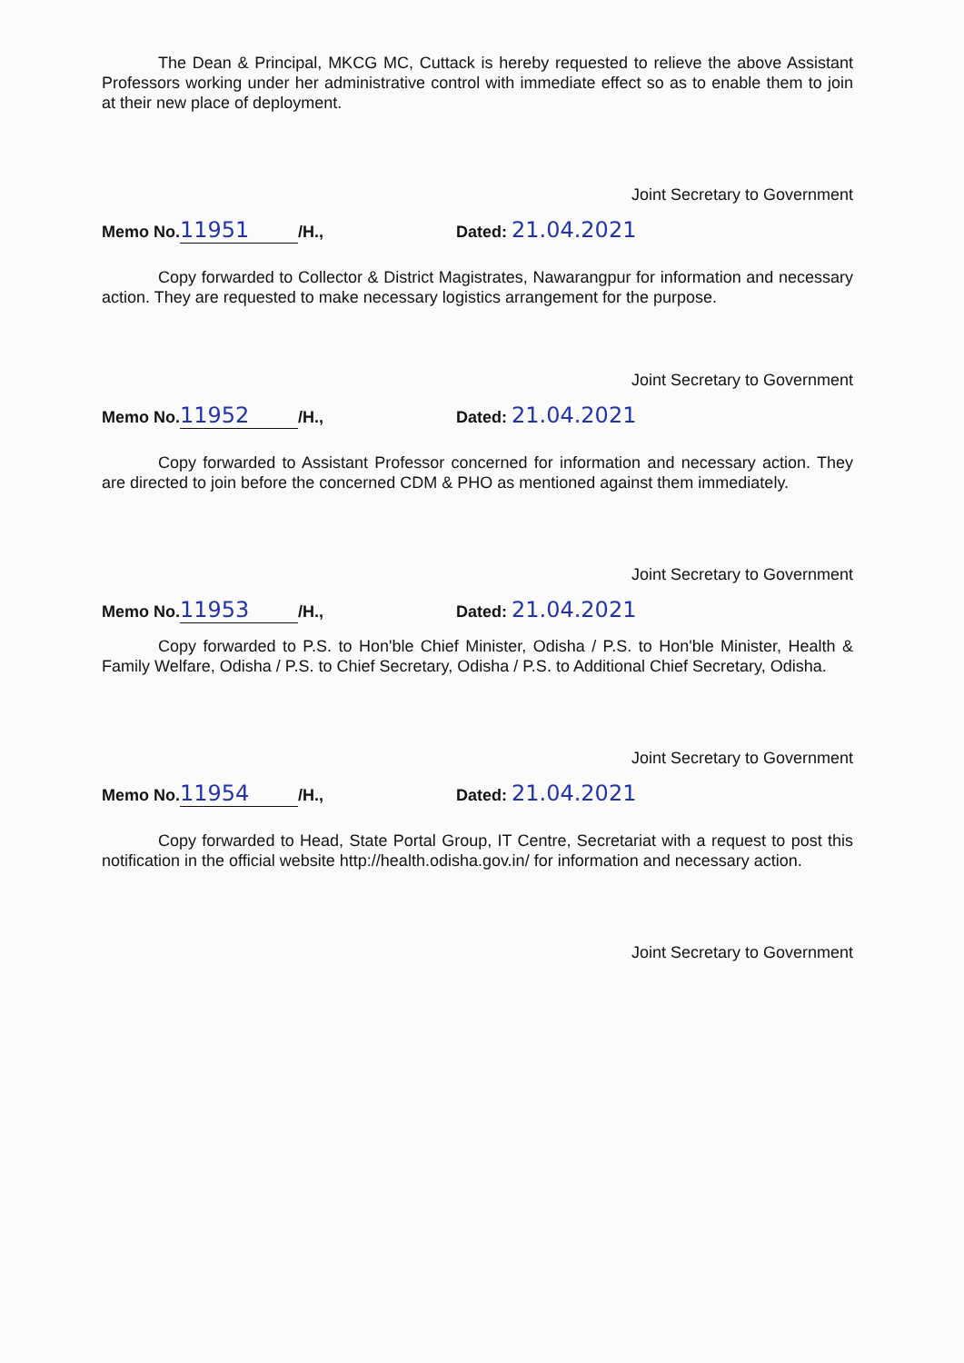The Dean & Principal, MKCG MC, Cuttack is hereby requested to relieve the above Assistant Professors working under her administrative control with immediate effect so as to enable them to join at their new place of deployment.
Joint Secretary to Government
Memo No. 11951 /H., Dated: 21.04.2021
Copy forwarded to Collector & District Magistrates, Nawarangpur for information and necessary action. They are requested to make necessary logistics arrangement for the purpose.
Joint Secretary to Government
Memo No. 11952 /H., Dated: 21.04.2021
Copy forwarded to Assistant Professor concerned for information and necessary action. They are directed to join before the concerned CDM & PHO as mentioned against them immediately.
Joint Secretary to Government
Memo No. 11953 /H., Dated: 21.04.2021
Copy forwarded to P.S. to Hon'ble Chief Minister, Odisha / P.S. to Hon'ble Minister, Health & Family Welfare, Odisha / P.S. to Chief Secretary, Odisha / P.S. to Additional Chief Secretary, Odisha.
Joint Secretary to Government
Memo No. 11954 /H., Dated: 21.04.2021
Copy forwarded to Head, State Portal Group, IT Centre, Secretariat with a request to post this notification in the official website http://health.odisha.gov.in/ for information and necessary action.
Joint Secretary to Government